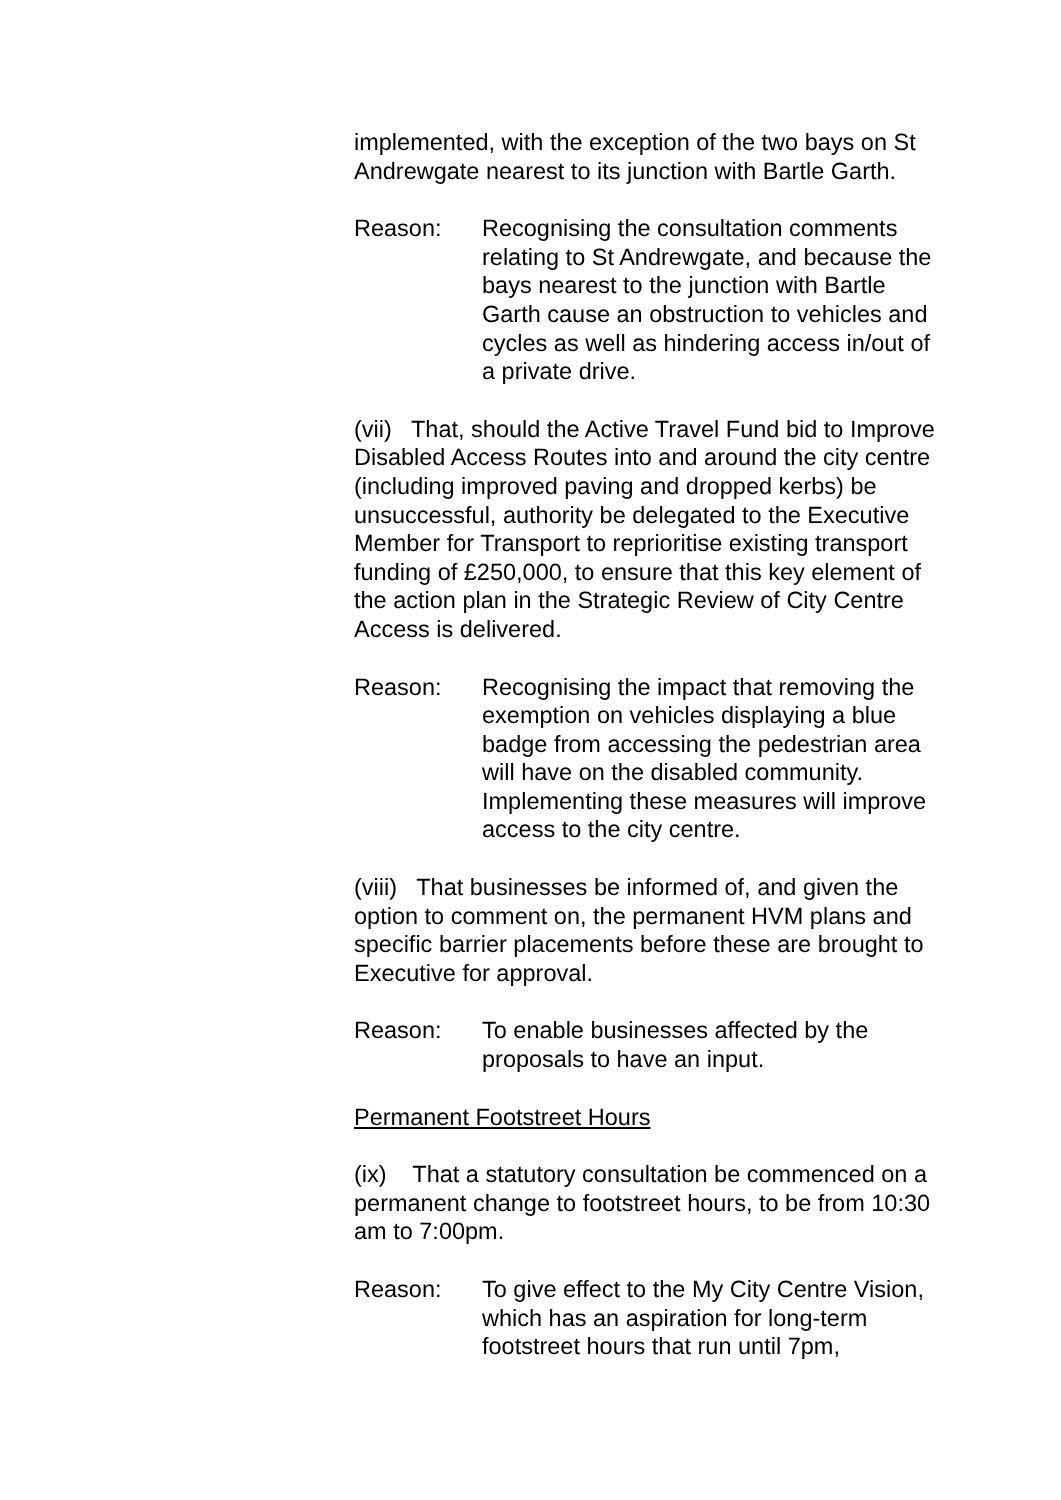implemented, with the exception of the two bays on St Andrewgate nearest to its junction with Bartle Garth.
Reason: Recognising the consultation comments relating to St Andrewgate, and because the bays nearest to the junction with Bartle Garth cause an obstruction to vehicles and cycles as well as hindering access in/out of a private drive.
(vii) That, should the Active Travel Fund bid to Improve Disabled Access Routes into and around the city centre (including improved paving and dropped kerbs) be unsuccessful, authority be delegated to the Executive Member for Transport to reprioritise existing transport funding of £250,000, to ensure that this key element of the action plan in the Strategic Review of City Centre Access is delivered.
Reason: Recognising the impact that removing the exemption on vehicles displaying a blue badge from accessing the pedestrian area will have on the disabled community. Implementing these measures will improve access to the city centre.
(viii) That businesses be informed of, and given the option to comment on, the permanent HVM plans and specific barrier placements before these are brought to Executive for approval.
Reason: To enable businesses affected by the proposals to have an input.
Permanent Footstreet Hours
(ix) That a statutory consultation be commenced on a permanent change to footstreet hours, to be from 10:30 am to 7:00pm.
Reason: To give effect to the My City Centre Vision, which has an aspiration for long-term footstreet hours that run until 7pm,